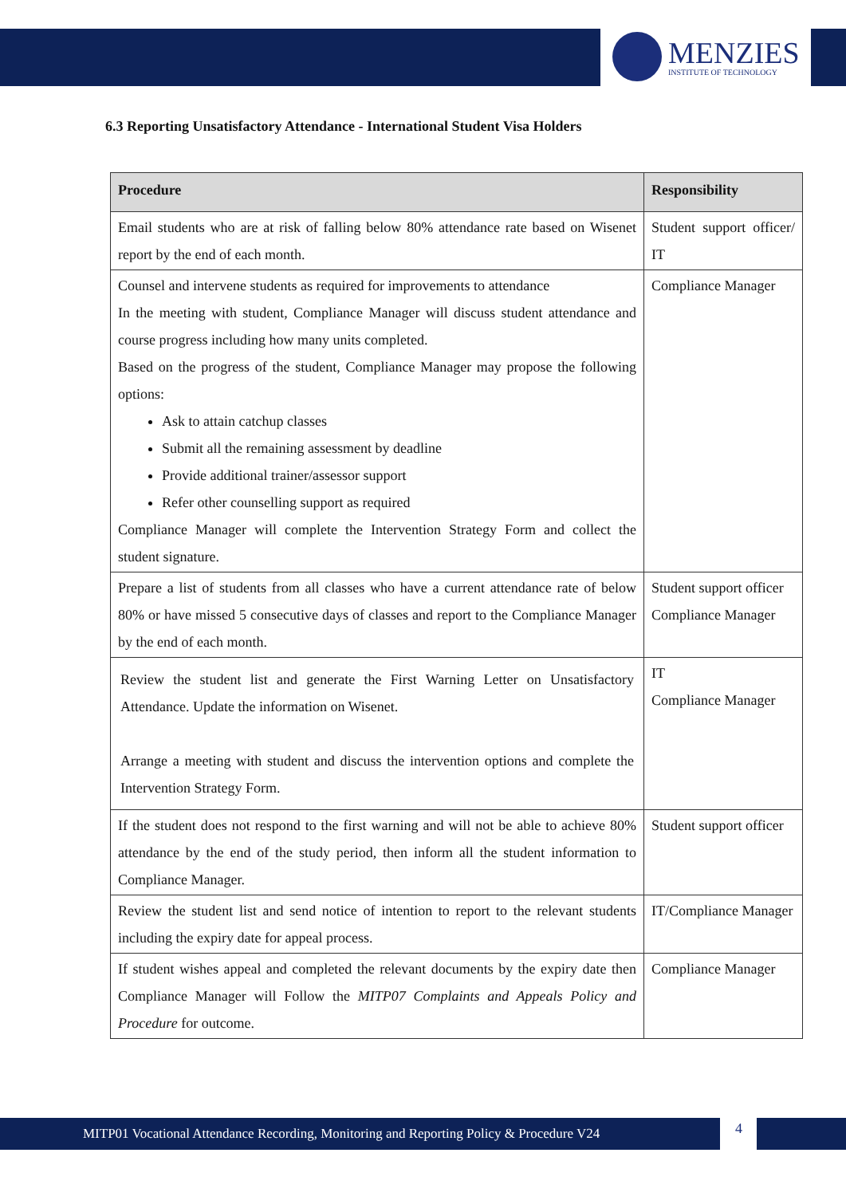MENZIES
INSTITUTE OF TECHNOLOGY
6.3 Reporting Unsatisfactory Attendance - International Student Visa Holders
| Procedure | Responsibility |
| --- | --- |
| Email students who are at risk of falling below 80% attendance rate based on Wisenet report by the end of each month. | Student support officer/ IT |
| Counsel and intervene students as required for improvements to attendance In the meeting with student, Compliance Manager will discuss student attendance and course progress including how many units completed. Based on the progress of the student, Compliance Manager may propose the following options: Ask to attain catchup classes Submit all the remaining assessment by deadline Provide additional trainer/assessor support Refer other counselling support as required Compliance Manager will complete the Intervention Strategy Form and collect the student signature. | Compliance Manager |
| Prepare a list of students from all classes who have a current attendance rate of below 80% or have missed 5 consecutive days of classes and report to the Compliance Manager by the end of each month. | Student support officer Compliance Manager |
| Review the student list and generate the First Warning Letter on Unsatisfactory Attendance. Update the information on Wisenet. Arrange a meeting with student and discuss the intervention options and complete the Intervention Strategy Form. | IT Compliance Manager |
| If the student does not respond to the first warning and will not be able to achieve 80% attendance by the end of the study period, then inform all the student information to Compliance Manager. | Student support officer |
| Review the student list and send notice of intention to report to the relevant students including the expiry date for appeal process. | IT/Compliance Manager |
| If student wishes appeal and completed the relevant documents by the expiry date then Compliance Manager will Follow the MITP07 Complaints and Appeals Policy and Procedure for outcome. | Compliance Manager |
MITP01 Vocational Attendance Recording, Monitoring and Reporting Policy & Procedure V24 4